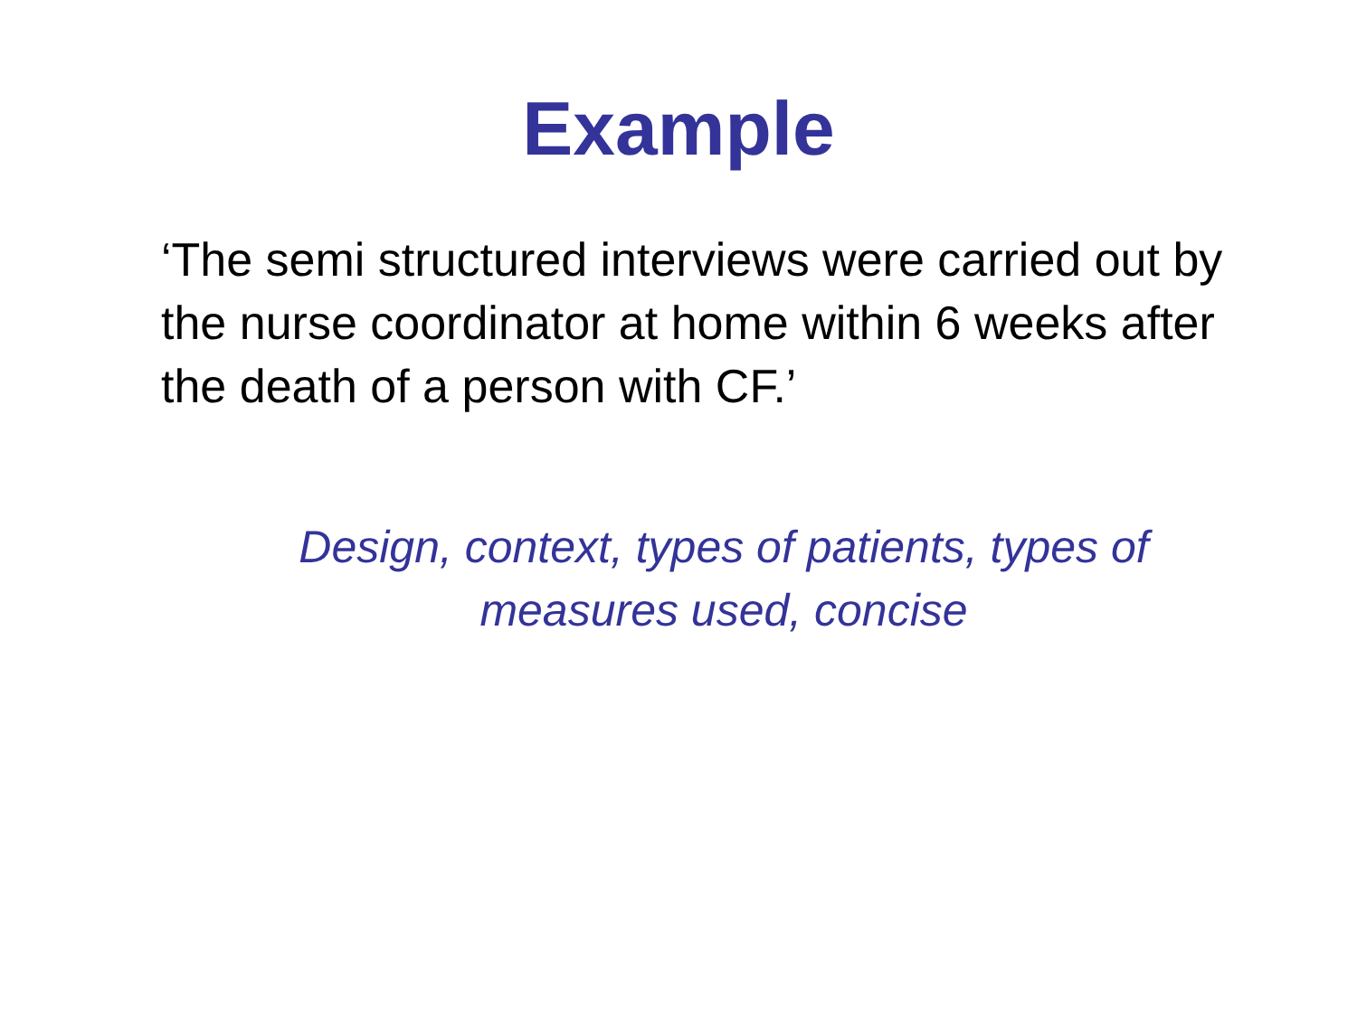Example
‘The semi structured interviews were carried out by the nurse coordinator at home within 6 weeks after the death of a person with CF.’
Design, context, types of patients, types of
measures used, concise